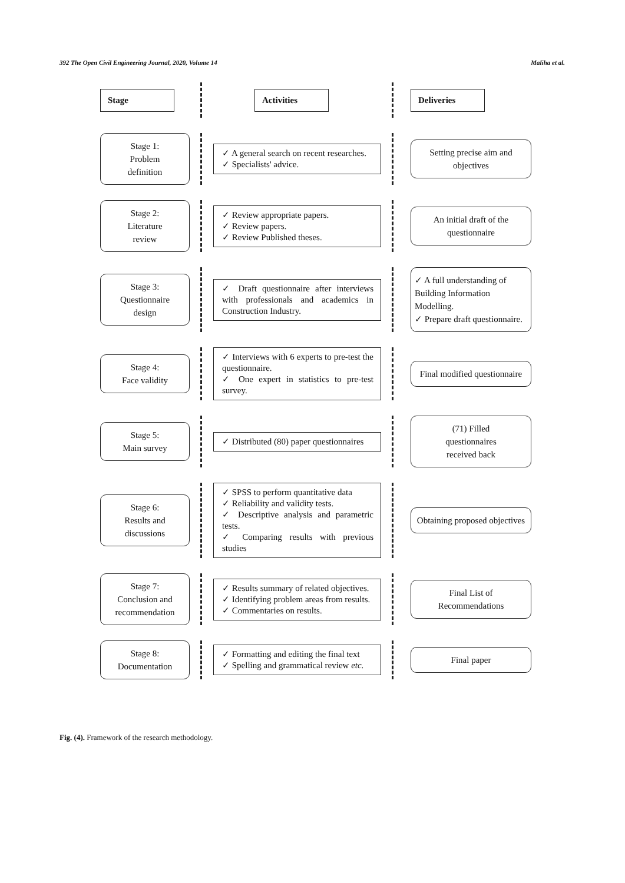392 The Open Civil Engineering Journal, 2020, Volume 14 Maliha et al.
Stage
Activities
Deliveries
Stage 1:
Problem
definition
✓ A general search on recent researches.
✓ Specialists' advice.
Setting precise aim and objectives
Stage 2:
Literature
review
✓ Review appropriate papers.
✓ Review papers.
✓ Review Published theses.
An initial draft of the questionnaire
Stage 3:
Questionnaire
design
✓ Draft questionnaire after interviews with professionals and academics in Construction Industry.
✓ A full understanding of Building Information Modelling.
✓ Prepare draft questionnaire.
Stage 4:
Face validity
✓ Interviews with 6 experts to pre-test the questionnaire.
✓ One expert in statistics to pre-test survey.
Final modified questionnaire
Stage 5:
Main survey
✓ Distributed (80) paper questionnaires
(71) Filled
questionnaires
received back
Stage 6:
Results and
discussions
✓ SPSS to perform quantitative data
✓ Reliability and validity tests.
✓ Descriptive analysis and parametric tests.
✓ Comparing results with previous studies
Obtaining proposed objectives
Stage 7:
Conclusion and
recommendation
✓ Results summary of related objectives.
✓ Identifying problem areas from results.
✓ Commentaries on results.
Final List of
Recommendations
Stage 8:
Documentation
✓ Formatting and editing the final text
✓ Spelling and grammatical review etc.
Final paper
Fig. (4). Framework of the research methodology.